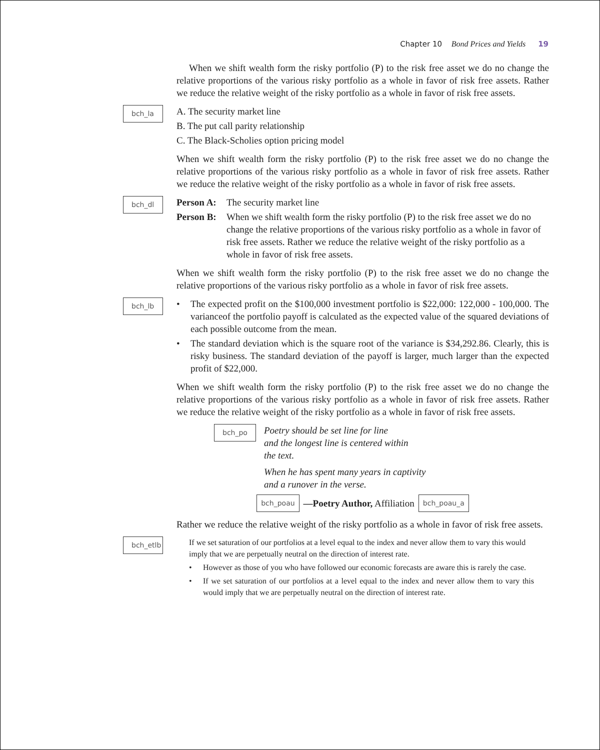Chapter 10 Bond Prices and Yields 19
When we shift wealth form the risky portfolio (P) to the risk free asset we do no change the relative proportions of the various risky portfolio as a whole in favor of risk free assets. Rather we reduce the relative weight of the risky portfolio as a whole in favor of risk free assets.
bch_la
A. The security market line
B. The put call parity relationship
C. The Black-Scholies option pricing model
When we shift wealth form the risky portfolio (P) to the risk free asset we do no change the relative proportions of the various risky portfolio as a whole in favor of risk free assets. Rather we reduce the relative weight of the risky portfolio as a whole in favor of risk free assets.
bch_dl
Person A: The security market line
Person B: When we shift wealth form the risky portfolio (P) to the risk free asset we do no change the relative proportions of the various risky portfolio as a whole in favor of risk free assets. Rather we reduce the relative weight of the risky portfolio as a whole in favor of risk free assets.
When we shift wealth form the risky portfolio (P) to the risk free asset we do no change the relative proportions of the various risky portfolio as a whole in favor of risk free assets.
bch_lb
• The expected profit on the $100,000 investment portfolio is $22,000: 122,000 - 100,000. The varianceof the portfolio payoff is calculated as the expected value of the squared deviations of each possible outcome from the mean.
• The standard deviation which is the square root of the variance is $34,292.86. Clearly, this is risky business. The standard deviation of the payoff is larger, much larger than the expected profit of $22,000.
When we shift wealth form the risky portfolio (P) to the risk free asset we do no change the relative proportions of the various risky portfolio as a whole in favor of risk free assets. Rather we reduce the relative weight of the risky portfolio as a whole in favor of risk free assets.
bch_po
Poetry should be set line for line
and the longest line is centered within
the text.
When he has spent many years in captivity
and a runover in the verse.
bch_poau —Poetry Author, Affiliation bch_poau_a
Rather we reduce the relative weight of the risky portfolio as a whole in favor of risk free assets.
bch_etlb
If we set saturation of our portfolios at a level equal to the index and never allow them to vary this would imply that we are perpetually neutral on the direction of interest rate.
• However as those of you who have followed our economic forecasts are aware this is rarely the case.
• If we set saturation of our portfolios at a level equal to the index and never allow them to vary this would imply that we are perpetually neutral on the direction of interest rate.